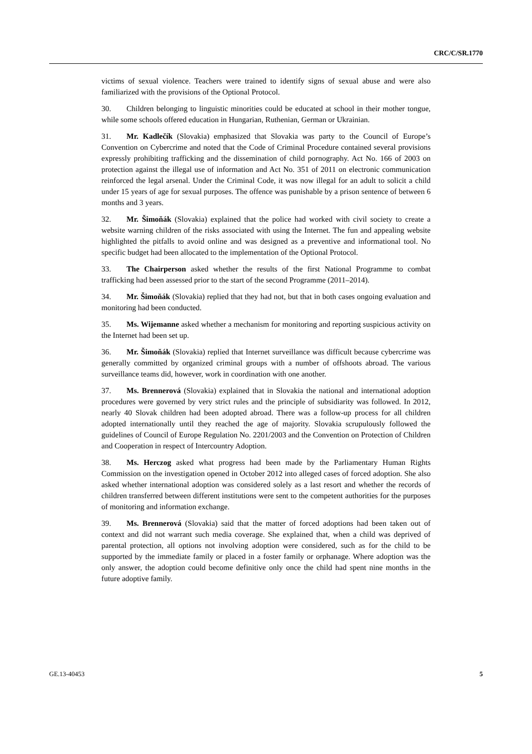CRC/C/SR.1770
victims of sexual violence. Teachers were trained to identify signs of sexual abuse and were also familiarized with the provisions of the Optional Protocol.
30. Children belonging to linguistic minorities could be educated at school in their mother tongue, while some schools offered education in Hungarian, Ruthenian, German or Ukrainian.
31. Mr. Kadlečík (Slovakia) emphasized that Slovakia was party to the Council of Europe’s Convention on Cybercrime and noted that the Code of Criminal Procedure contained several provisions expressly prohibiting trafficking and the dissemination of child pornography. Act No. 166 of 2003 on protection against the illegal use of information and Act No. 351 of 2011 on electronic communication reinforced the legal arsenal. Under the Criminal Code, it was now illegal for an adult to solicit a child under 15 years of age for sexual purposes. The offence was punishable by a prison sentence of between 6 months and 3 years.
32. Mr. Šimoňák (Slovakia) explained that the police had worked with civil society to create a website warning children of the risks associated with using the Internet. The fun and appealing website highlighted the pitfalls to avoid online and was designed as a preventive and informational tool. No specific budget had been allocated to the implementation of the Optional Protocol.
33. The Chairperson asked whether the results of the first National Programme to combat trafficking had been assessed prior to the start of the second Programme (2011–2014).
34. Mr. Šimoňák (Slovakia) replied that they had not, but that in both cases ongoing evaluation and monitoring had been conducted.
35. Ms. Wijemanne asked whether a mechanism for monitoring and reporting suspicious activity on the Internet had been set up.
36. Mr. Šimoňák (Slovakia) replied that Internet surveillance was difficult because cybercrime was generally committed by organized criminal groups with a number of offshoots abroad. The various surveillance teams did, however, work in coordination with one another.
37. Ms. Brennerová (Slovakia) explained that in Slovakia the national and international adoption procedures were governed by very strict rules and the principle of subsidiarity was followed. In 2012, nearly 40 Slovak children had been adopted abroad. There was a follow-up process for all children adopted internationally until they reached the age of majority. Slovakia scrupulously followed the guidelines of Council of Europe Regulation No. 2201/2003 and the Convention on Protection of Children and Cooperation in respect of Intercountry Adoption.
38. Ms. Herczog asked what progress had been made by the Parliamentary Human Rights Commission on the investigation opened in October 2012 into alleged cases of forced adoption. She also asked whether international adoption was considered solely as a last resort and whether the records of children transferred between different institutions were sent to the competent authorities for the purposes of monitoring and information exchange.
39. Ms. Brennerová (Slovakia) said that the matter of forced adoptions had been taken out of context and did not warrant such media coverage. She explained that, when a child was deprived of parental protection, all options not involving adoption were considered, such as for the child to be supported by the immediate family or placed in a foster family or orphanage. Where adoption was the only answer, the adoption could become definitive only once the child had spent nine months in the future adoptive family.
GE.13-40453 5